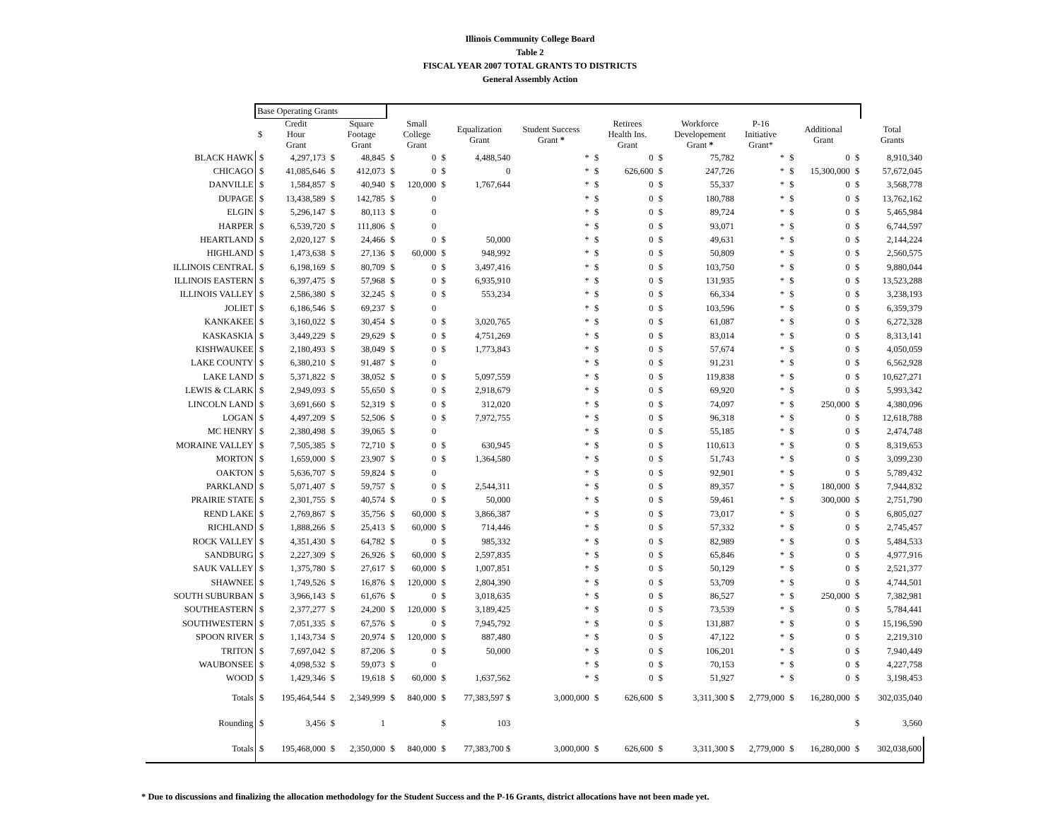Illinois Community College Board
Table 2
FISCAL YEAR 2007 TOTAL GRANTS TO DISTRICTS
General Assembly Action
| | Base Operating Grants | | | | | | | | | | | | | | | | | |
| --- | --- | --- | --- | --- | --- | --- | --- | --- | --- | --- | --- | --- | --- | --- | --- | --- | --- | --- |
| | $ | Credit Hour Grant | | Square Footage Grant | | Small College Grant | | Equalization Grant | Student Success Grant * | | Retirees Health Ins. Grant | | Workforce Developement Grant * | P-16 Initiative Grant* | | Additional Grant | | Total Grants |
| BLACK HAWK | $ | 4,297,173 | $ | 48,845 | $ | 0 | $ | 4,488,540 | * | $ | 0 | $ | 75,782 | * | $ | 0 | $ | 8,910,340 |
| CHICAGO | $ | 41,085,646 | $ | 412,073 | $ | 0 | $ | 0 | * | $ | 626,600 | $ | 247,726 | * | $ | 15,300,000 | $ | 57,672,045 |
| DANVILLE | $ | 1,584,857 | $ | 40,940 | $ | 120,000 | $ | 1,767,644 | * | $ | 0 | $ | 55,337 | * | $ | 0 | $ | 3,568,778 |
| DUPAGE | $ | 13,438,589 | $ | 142,785 | $ | 0 | | | * | $ | 0 | $ | 180,788 | * | $ | 0 | $ | 13,762,162 |
| ELGIN | $ | 5,296,147 | $ | 80,113 | $ | 0 | | | * | $ | 0 | $ | 89,724 | * | $ | 0 | $ | 5,465,984 |
| HARPER | $ | 6,539,720 | $ | 111,806 | $ | 0 | | | * | $ | 0 | $ | 93,071 | * | $ | 0 | $ | 6,744,597 |
| HEARTLAND | $ | 2,020,127 | $ | 24,466 | $ | 0 | $ | 50,000 | * | $ | 0 | $ | 49,631 | * | $ | 0 | $ | 2,144,224 |
| HIGHLAND | $ | 1,473,638 | $ | 27,136 | $ | 60,000 | $ | 948,992 | * | $ | 0 | $ | 50,809 | * | $ | 0 | $ | 2,560,575 |
| ILLINOIS CENTRAL | $ | 6,198,169 | $ | 80,709 | $ | 0 | $ | 3,497,416 | * | $ | 0 | $ | 103,750 | * | $ | 0 | $ | 9,880,044 |
| ILLINOIS EASTERN | $ | 6,397,475 | $ | 57,968 | $ | 0 | $ | 6,935,910 | * | $ | 0 | $ | 131,935 | * | $ | 0 | $ | 13,523,288 |
| ILLINOIS VALLEY | $ | 2,586,380 | $ | 32,245 | $ | 0 | $ | 553,234 | * | $ | 0 | $ | 66,334 | * | $ | 0 | $ | 3,238,193 |
| JOLIET | $ | 6,186,546 | $ | 69,237 | $ | 0 | | | * | $ | 0 | $ | 103,596 | * | $ | 0 | $ | 6,359,379 |
| KANKAKEE | $ | 3,160,022 | $ | 30,454 | $ | 0 | $ | 3,020,765 | * | $ | 0 | $ | 61,087 | * | $ | 0 | $ | 6,272,328 |
| KASKASKIA | $ | 3,449,229 | $ | 29,629 | $ | 0 | $ | 4,751,269 | * | $ | 0 | $ | 83,014 | * | $ | 0 | $ | 8,313,141 |
| KISHWAUKEE | $ | 2,180,493 | $ | 38,049 | $ | 0 | $ | 1,773,843 | * | $ | 0 | $ | 57,674 | * | $ | 0 | $ | 4,050,059 |
| LAKE COUNTY | $ | 6,380,210 | $ | 91,487 | $ | 0 | | | * | $ | 0 | $ | 91,231 | * | $ | 0 | $ | 6,562,928 |
| LAKE LAND | $ | 5,371,822 | $ | 38,052 | $ | 0 | $ | 5,097,559 | * | $ | 0 | $ | 119,838 | * | $ | 0 | $ | 10,627,271 |
| LEWIS & CLARK | $ | 2,949,093 | $ | 55,650 | $ | 0 | $ | 2,918,679 | * | $ | 0 | $ | 69,920 | * | $ | 0 | $ | 5,993,342 |
| LINCOLN LAND | $ | 3,691,660 | $ | 52,319 | $ | 0 | $ | 312,020 | * | $ | 0 | $ | 74,097 | * | $ | 250,000 | $ | 4,380,096 |
| LOGAN | $ | 4,497,209 | $ | 52,506 | $ | 0 | $ | 7,972,755 | * | $ | 0 | $ | 96,318 | * | $ | 0 | $ | 12,618,788 |
| MC HENRY | $ | 2,380,498 | $ | 39,065 | $ | 0 | | | * | $ | 0 | $ | 55,185 | * | $ | 0 | $ | 2,474,748 |
| MORAINE VALLEY | $ | 7,505,385 | $ | 72,710 | $ | 0 | $ | 630,945 | * | $ | 0 | $ | 110,613 | * | $ | 0 | $ | 8,319,653 |
| MORTON | $ | 1,659,000 | $ | 23,907 | $ | 0 | $ | 1,364,580 | * | $ | 0 | $ | 51,743 | * | $ | 0 | $ | 3,099,230 |
| OAKTON | $ | 5,636,707 | $ | 59,824 | $ | 0 | | | * | $ | 0 | $ | 92,901 | * | $ | 0 | $ | 5,789,432 |
| PARKLAND | $ | 5,071,407 | $ | 59,757 | $ | 0 | $ | 2,544,311 | * | $ | 0 | $ | 89,357 | * | $ | 180,000 | $ | 7,944,832 |
| PRAIRIE STATE | $ | 2,301,755 | $ | 40,574 | $ | 0 | $ | 50,000 | * | $ | 0 | $ | 59,461 | * | $ | 300,000 | $ | 2,751,790 |
| REND LAKE | $ | 2,769,867 | $ | 35,756 | $ | 60,000 | $ | 3,866,387 | * | $ | 0 | $ | 73,017 | * | $ | 0 | $ | 6,805,027 |
| RICHLAND | $ | 1,888,266 | $ | 25,413 | $ | 60,000 | $ | 714,446 | * | $ | 0 | $ | 57,332 | * | $ | 0 | $ | 2,745,457 |
| ROCK VALLEY | $ | 4,351,430 | $ | 64,782 | $ | 0 | $ | 985,332 | * | $ | 0 | $ | 82,989 | * | $ | 0 | $ | 5,484,533 |
| SANDBURG | $ | 2,227,309 | $ | 26,926 | $ | 60,000 | $ | 2,597,835 | * | $ | 0 | $ | 65,846 | * | $ | 0 | $ | 4,977,916 |
| SAUK VALLEY | $ | 1,375,780 | $ | 27,617 | $ | 60,000 | $ | 1,007,851 | * | $ | 0 | $ | 50,129 | * | $ | 0 | $ | 2,521,377 |
| SHAWNEE | $ | 1,749,526 | $ | 16,876 | $ | 120,000 | $ | 2,804,390 | * | $ | 0 | $ | 53,709 | * | $ | 0 | $ | 4,744,501 |
| SOUTH SUBURBAN | $ | 3,966,143 | $ | 61,676 | $ | 0 | $ | 3,018,635 | * | $ | 0 | $ | 86,527 | * | $ | 250,000 | $ | 7,382,981 |
| SOUTHEASTERN | $ | 2,377,277 | $ | 24,200 | $ | 120,000 | $ | 3,189,425 | * | $ | 0 | $ | 73,539 | * | $ | 0 | $ | 5,784,441 |
| SOUTHWESTERN | $ | 7,051,335 | $ | 67,576 | $ | 0 | $ | 7,945,792 | * | $ | 0 | $ | 131,887 | * | $ | 0 | $ | 15,196,590 |
| SPOON RIVER | $ | 1,143,734 | $ | 20,974 | $ | 120,000 | $ | 887,480 | * | $ | 0 | $ | 47,122 | * | $ | 0 | $ | 2,219,310 |
| TRITON | $ | 7,697,042 | $ | 87,206 | $ | 0 | $ | 50,000 | * | $ | 0 | $ | 106,201 | * | $ | 0 | $ | 7,940,449 |
| WAUBONSEE | $ | 4,098,532 | $ | 59,073 | $ | 0 | | | * | $ | 0 | $ | 70,153 | * | $ | 0 | $ | 4,227,758 |
| WOOD | $ | 1,429,346 | $ | 19,618 | $ | 60,000 | $ | 1,637,562 | * | $ | 0 | $ | 51,927 | * | $ | 0 | $ | 3,198,453 |
| Totals | $ | 195,464,544 | $ | 2,349,999 | $ | 840,000 | $ | 77,383,597 $ | 3,000,000 | $ | 626,600 | $ | 3,311,300 $ | 2,779,000 | $ | 16,280,000 | $ | 302,035,040 |
| Rounding | $ | 3,456 | $ | 1 | | | $ | 103 | | | | | | | | | $ | 3,560 |
| Totals | $ | 195,468,000 | $ | 2,350,000 | $ | 840,000 | $ | 77,383,700 $ | 3,000,000 | $ | 626,600 | $ | 3,311,300 $ | 2,779,000 | $ | 16,280,000 | $ | 302,038,600 |
* Due to discussions and finalizing the allocation methodology for the Student Success and the P-16 Grants, district allocations have not been made yet.